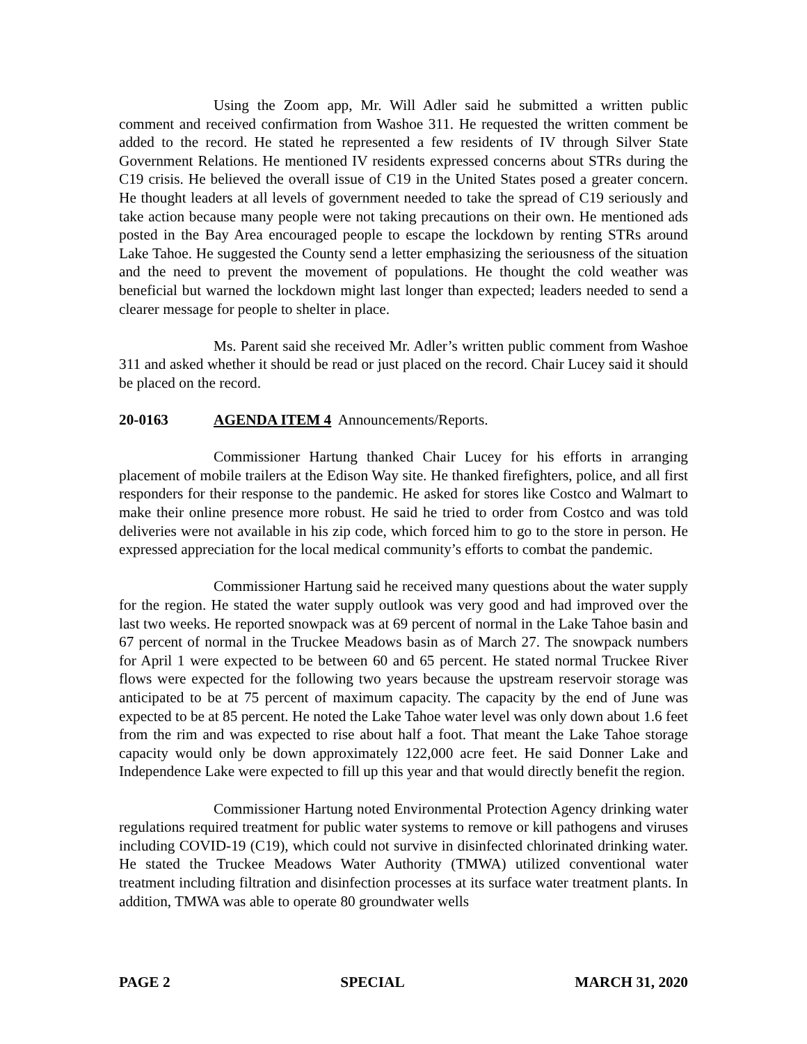Using the Zoom app, Mr. Will Adler said he submitted a written public comment and received confirmation from Washoe 311. He requested the written comment be added to the record. He stated he represented a few residents of IV through Silver State Government Relations. He mentioned IV residents expressed concerns about STRs during the C19 crisis. He believed the overall issue of C19 in the United States posed a greater concern. He thought leaders at all levels of government needed to take the spread of C19 seriously and take action because many people were not taking precautions on their own. He mentioned ads posted in the Bay Area encouraged people to escape the lockdown by renting STRs around Lake Tahoe. He suggested the County send a letter emphasizing the seriousness of the situation and the need to prevent the movement of populations. He thought the cold weather was beneficial but warned the lockdown might last longer than expected; leaders needed to send a clearer message for people to shelter in place.
Ms. Parent said she received Mr. Adler’s written public comment from Washoe 311 and asked whether it should be read or just placed on the record. Chair Lucey said it should be placed on the record.
20-0163 AGENDA ITEM 4 Announcements/Reports.
Commissioner Hartung thanked Chair Lucey for his efforts in arranging placement of mobile trailers at the Edison Way site. He thanked firefighters, police, and all first responders for their response to the pandemic. He asked for stores like Costco and Walmart to make their online presence more robust. He said he tried to order from Costco and was told deliveries were not available in his zip code, which forced him to go to the store in person. He expressed appreciation for the local medical community’s efforts to combat the pandemic.
Commissioner Hartung said he received many questions about the water supply for the region. He stated the water supply outlook was very good and had improved over the last two weeks. He reported snowpack was at 69 percent of normal in the Lake Tahoe basin and 67 percent of normal in the Truckee Meadows basin as of March 27. The snowpack numbers for April 1 were expected to be between 60 and 65 percent. He stated normal Truckee River flows were expected for the following two years because the upstream reservoir storage was anticipated to be at 75 percent of maximum capacity. The capacity by the end of June was expected to be at 85 percent. He noted the Lake Tahoe water level was only down about 1.6 feet from the rim and was expected to rise about half a foot. That meant the Lake Tahoe storage capacity would only be down approximately 122,000 acre feet. He said Donner Lake and Independence Lake were expected to fill up this year and that would directly benefit the region.
Commissioner Hartung noted Environmental Protection Agency drinking water regulations required treatment for public water systems to remove or kill pathogens and viruses including COVID-19 (C19), which could not survive in disinfected chlorinated drinking water. He stated the Truckee Meadows Water Authority (TMWA) utilized conventional water treatment including filtration and disinfection processes at its surface water treatment plants. In addition, TMWA was able to operate 80 groundwater wells
PAGE 2 SPECIAL MARCH 31, 2020